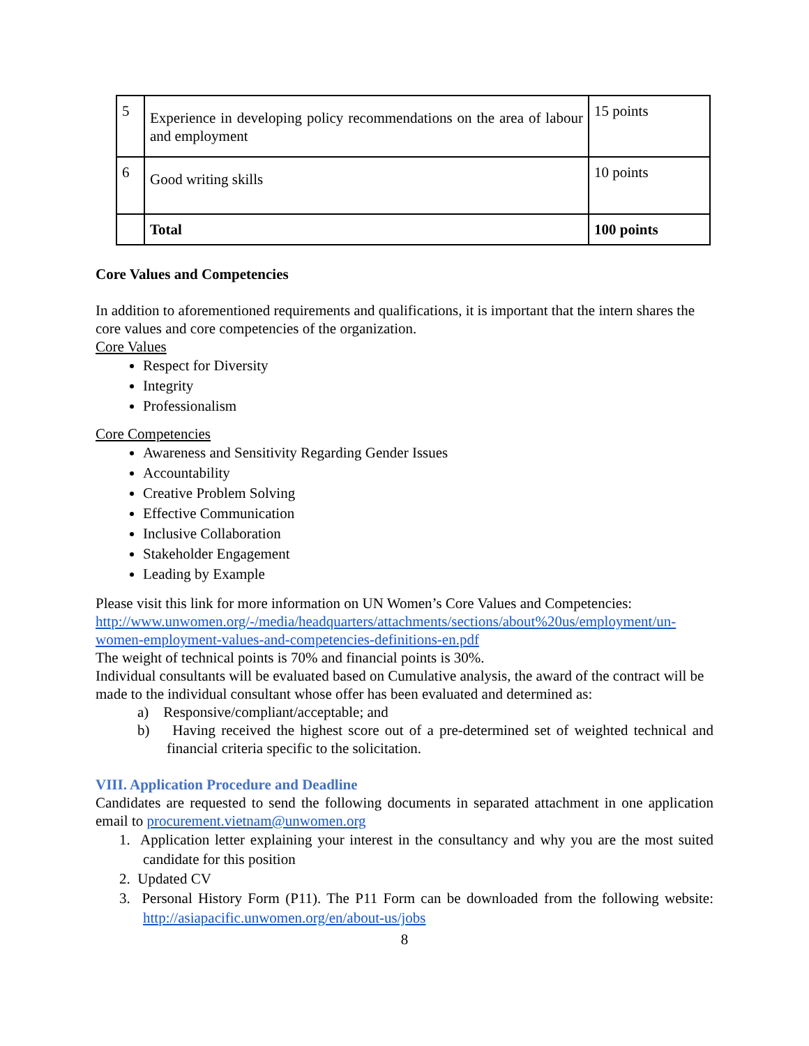| 5 | Experience in developing policy recommendations on the area of labour and employment | 15 points |
| 6 | Good writing skills | 10 points |
| | Total | 100 points |
Core Values and Competencies
In addition to aforementioned requirements and qualifications, it is important that the intern shares the core values and core competencies of the organization.
Core Values
Respect for Diversity
Integrity
Professionalism
Core Competencies
Awareness and Sensitivity Regarding Gender Issues
Accountability
Creative Problem Solving
Effective Communication
Inclusive Collaboration
Stakeholder Engagement
Leading by Example
Please visit this link for more information on UN Women’s Core Values and Competencies: http://www.unwomen.org/-/media/headquarters/attachments/sections/about%20us/employment/un-women-employment-values-and-competencies-definitions-en.pdf
The weight of technical points is 70% and financial points is 30%.
Individual consultants will be evaluated based on Cumulative analysis, the award of the contract will be made to the individual consultant whose offer has been evaluated and determined as:
a) Responsive/compliant/acceptable; and
b) Having received the highest score out of a pre-determined set of weighted technical and financial criteria specific to the solicitation.
VIII. Application Procedure and Deadline
Candidates are requested to send the following documents in separated attachment in one application email to procurement.vietnam@unwomen.org
1. Application letter explaining your interest in the consultancy and why you are the most suited candidate for this position
2. Updated CV
3. Personal History Form (P11). The P11 Form can be downloaded from the following website: http://asiapacific.unwomen.org/en/about-us/jobs
8